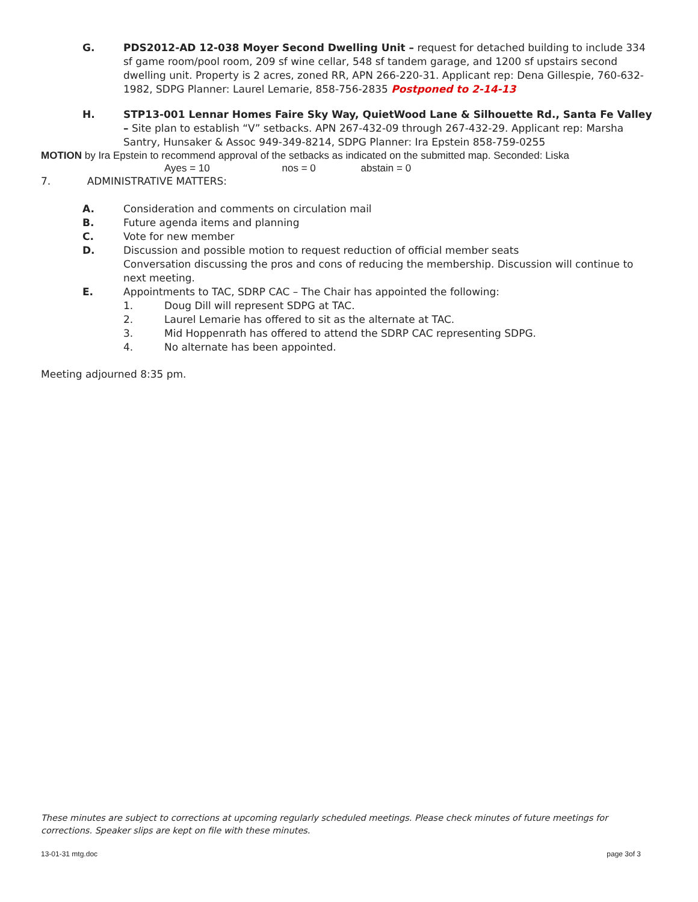G. PDS2012-AD 12-038 Moyer Second Dwelling Unit – request for detached building to include 334 sf game room/pool room, 209 sf wine cellar, 548 sf tandem garage, and 1200 sf upstairs second dwelling unit. Property is 2 acres, zoned RR, APN 266-220-31. Applicant rep: Dena Gillespie, 760-632-1982, SDPG Planner: Laurel Lemarie, 858-756-2835 Postponed to 2-14-13
H. STP13-001 Lennar Homes Faire Sky Way, QuietWood Lane & Silhouette Rd., Santa Fe Valley – Site plan to establish “V” setbacks. APN 267-432-09 through 267-432-29. Applicant rep: Marsha Santry, Hunsaker & Assoc 949-349-8214, SDPG Planner: Ira Epstein 858-759-0255
MOTION by Ira Epstein to recommend approval of the setbacks as indicated on the submitted map. Seconded: Liska
Ayes = 10 nos = 0 abstain = 0
7. ADMINISTRATIVE MATTERS:
A. Consideration and comments on circulation mail
B. Future agenda items and planning
C. Vote for new member
D. Discussion and possible motion to request reduction of official member seats
Conversation discussing the pros and cons of reducing the membership. Discussion will continue to next meeting.
E. Appointments to TAC, SDRP CAC – The Chair has appointed the following:
1. Doug Dill will represent SDPG at TAC.
2. Laurel Lemarie has offered to sit as the alternate at TAC.
3. Mid Hoppenrath has offered to attend the SDRP CAC representing SDPG.
4. No alternate has been appointed.
Meeting adjourned 8:35 pm.
These minutes are subject to corrections at upcoming regularly scheduled meetings. Please check minutes of future meetings for corrections. Speaker slips are kept on file with these minutes.
13-01-31 mtg.doc page 3of 3